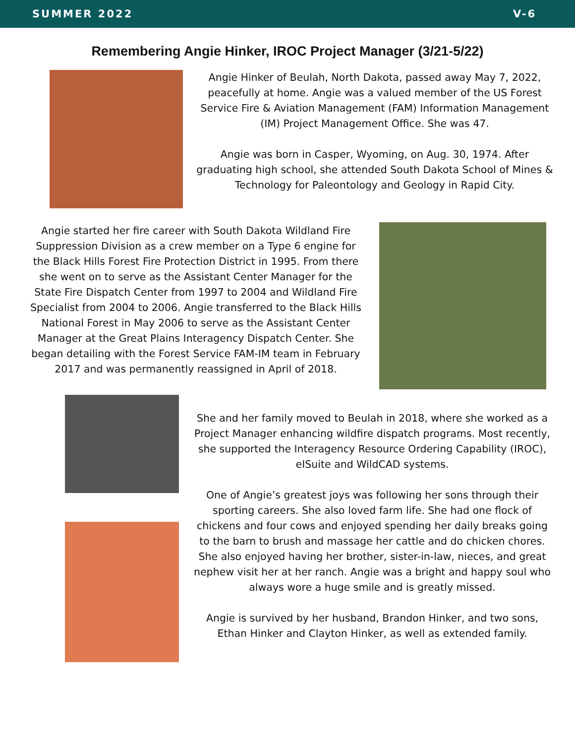SUMMER 2022 V-6
Remembering Angie Hinker, IROC Project Manager (3/21-5/22)
Angie Hinker of Beulah, North Dakota, passed away May 7, 2022, peacefully at home. Angie was a valued member of the US Forest Service Fire & Aviation Management (FAM) Information Management (IM) Project Management Office. She was 47.
Angie was born in Casper, Wyoming, on Aug. 30, 1974. After graduating high school, she attended South Dakota School of Mines & Technology for Paleontology and Geology in Rapid City.
Angie started her fire career with South Dakota Wildland Fire Suppression Division as a crew member on a Type 6 engine for the Black Hills Forest Fire Protection District in 1995. From there she went on to serve as the Assistant Center Manager for the State Fire Dispatch Center from 1997 to 2004 and Wildland Fire Specialist from 2004 to 2006. Angie transferred to the Black Hills National Forest in May 2006 to serve as the Assistant Center Manager at the Great Plains Interagency Dispatch Center. She began detailing with the Forest Service FAM-IM team in February 2017 and was permanently reassigned in April of 2018.
She and her family moved to Beulah in 2018, where she worked as a Project Manager enhancing wildfire dispatch programs. Most recently, she supported the Interagency Resource Ordering Capability (IROC), eISuite and WildCAD systems.
One of Angie’s greatest joys was following her sons through their sporting careers. She also loved farm life. She had one flock of chickens and four cows and enjoyed spending her daily breaks going to the barn to brush and massage her cattle and do chicken chores. She also enjoyed having her brother, sister-in-law, nieces, and great nephew visit her at her ranch. Angie was a bright and happy soul who always wore a huge smile and is greatly missed.
Angie is survived by her husband, Brandon Hinker, and two sons, Ethan Hinker and Clayton Hinker, as well as extended family.